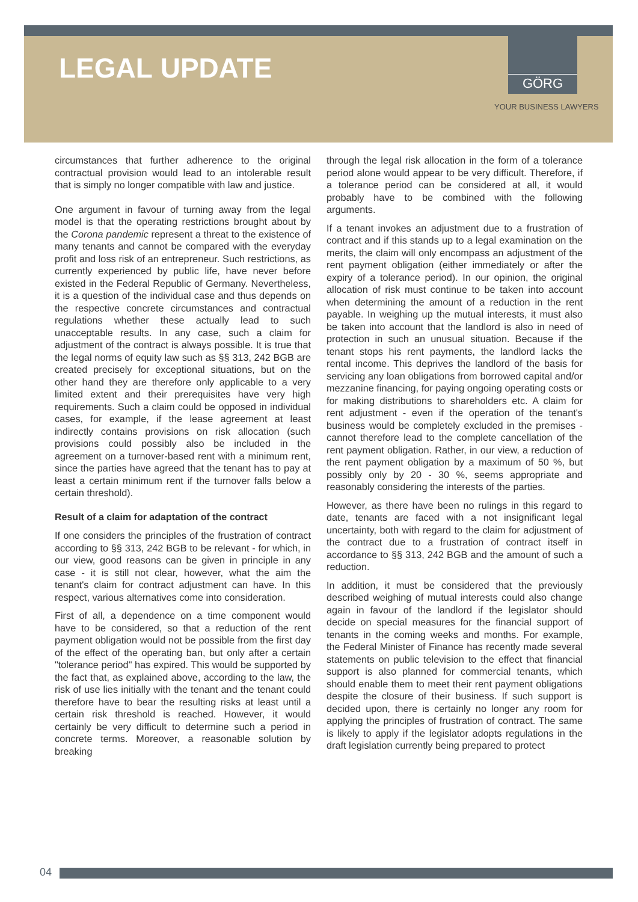LEGAL UPDATE
GÖRG
YOUR BUSINESS LAWYERS
circumstances that further adherence to the original contractual provision would lead to an intolerable result that is simply no longer compatible with law and justice.
One argument in favour of turning away from the legal model is that the operating restrictions brought about by the Corona pandemic represent a threat to the existence of many tenants and cannot be compared with the everyday profit and loss risk of an entrepreneur. Such restrictions, as currently experienced by public life, have never before existed in the Federal Republic of Germany. Nevertheless, it is a question of the individual case and thus depends on the respective concrete circumstances and contractual regulations whether these actually lead to such unacceptable results. In any case, such a claim for adjustment of the contract is always possible. It is true that the legal norms of equity law such as §§ 313, 242 BGB are created precisely for exceptional situations, but on the other hand they are therefore only applicable to a very limited extent and their prerequisites have very high requirements. Such a claim could be opposed in individual cases, for example, if the lease agreement at least indirectly contains provisions on risk allocation (such provisions could possibly also be included in the agreement on a turnover-based rent with a minimum rent, since the parties have agreed that the tenant has to pay at least a certain minimum rent if the turnover falls below a certain threshold).
Result of a claim for adaptation of the contract
If one considers the principles of the frustration of contract according to §§ 313, 242 BGB to be relevant - for which, in our view, good reasons can be given in principle in any case - it is still not clear, however, what the aim the tenant's claim for contract adjustment can have. In this respect, various alternatives come into consideration.
First of all, a dependence on a time component would have to be considered, so that a reduction of the rent payment obligation would not be possible from the first day of the effect of the operating ban, but only after a certain "tolerance period" has expired. This would be supported by the fact that, as explained above, according to the law, the risk of use lies initially with the tenant and the tenant could therefore have to bear the resulting risks at least until a certain risk threshold is reached. However, it would certainly be very difficult to determine such a period in concrete terms. Moreover, a reasonable solution by breaking
through the legal risk allocation in the form of a tolerance period alone would appear to be very difficult. Therefore, if a tolerance period can be considered at all, it would probably have to be combined with the following arguments.
If a tenant invokes an adjustment due to a frustration of contract and if this stands up to a legal examination on the merits, the claim will only encompass an adjustment of the rent payment obligation (either immediately or after the expiry of a tolerance period). In our opinion, the original allocation of risk must continue to be taken into account when determining the amount of a reduction in the rent payable. In weighing up the mutual interests, it must also be taken into account that the landlord is also in need of protection in such an unusual situation. Because if the tenant stops his rent payments, the landlord lacks the rental income. This deprives the landlord of the basis for servicing any loan obligations from borrowed capital and/or mezzanine financing, for paying ongoing operating costs or for making distributions to shareholders etc. A claim for rent adjustment - even if the operation of the tenant's business would be completely excluded in the premises - cannot therefore lead to the complete cancellation of the rent payment obligation. Rather, in our view, a reduction of the rent payment obligation by a maximum of 50 %, but possibly only by 20 - 30 %, seems appropriate and reasonably considering the interests of the parties.
However, as there have been no rulings in this regard to date, tenants are faced with a not insignificant legal uncertainty, both with regard to the claim for adjustment of the contract due to a frustration of contract itself in accordance to §§ 313, 242 BGB and the amount of such a reduction.
In addition, it must be considered that the previously described weighing of mutual interests could also change again in favour of the landlord if the legislator should decide on special measures for the financial support of tenants in the coming weeks and months. For example, the Federal Minister of Finance has recently made several statements on public television to the effect that financial support is also planned for commercial tenants, which should enable them to meet their rent payment obligations despite the closure of their business. If such support is decided upon, there is certainly no longer any room for applying the principles of frustration of contract. The same is likely to apply if the legislator adopts regulations in the draft legislation currently being prepared to protect
04